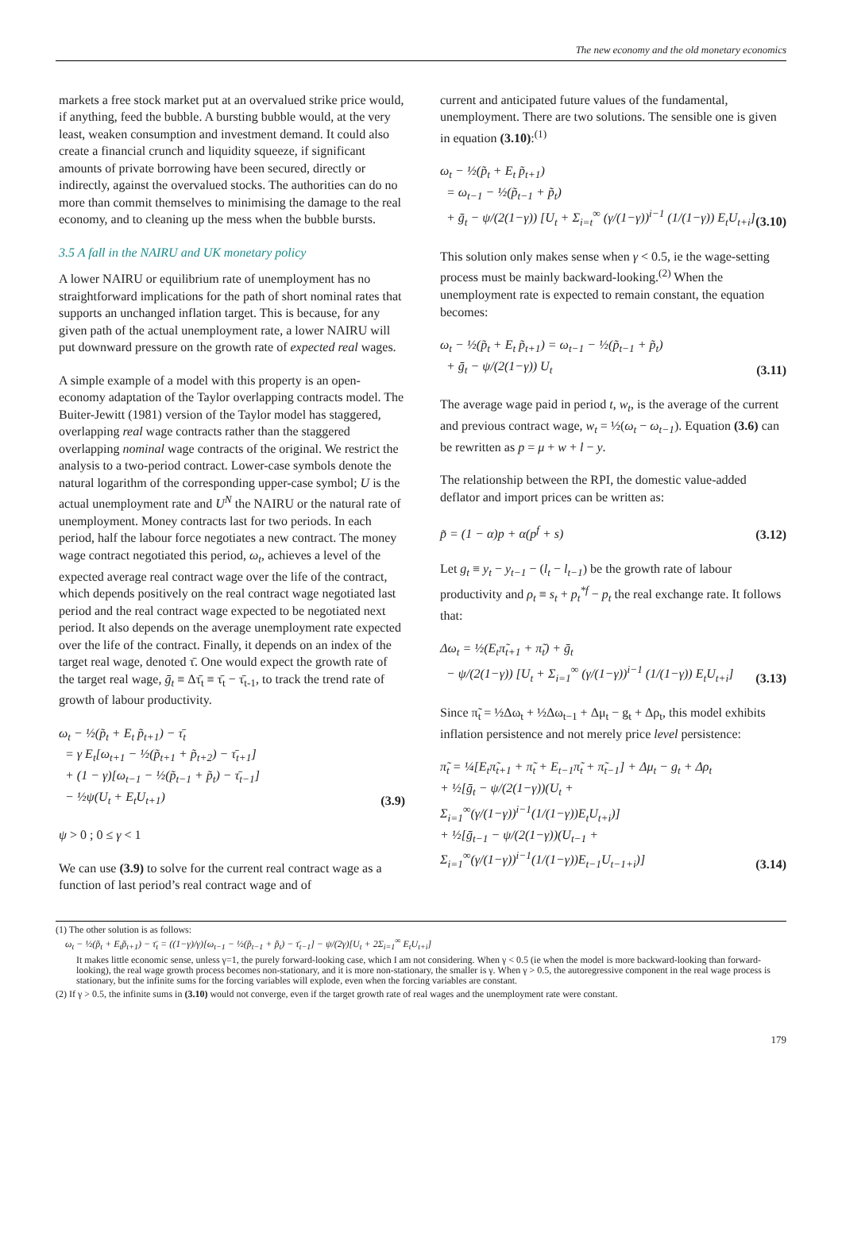The new economy and the old monetary economics
markets a free stock market put at an overvalued strike price would, if anything, feed the bubble. A bursting bubble would, at the very least, weaken consumption and investment demand. It could also create a financial crunch and liquidity squeeze, if significant amounts of private borrowing have been secured, directly or indirectly, against the overvalued stocks. The authorities can do no more than commit themselves to minimising the damage to the real economy, and to cleaning up the mess when the bubble bursts.
3.5 A fall in the NAIRU and UK monetary policy
A lower NAIRU or equilibrium rate of unemployment has no straightforward implications for the path of short nominal rates that supports an unchanged inflation target. This is because, for any given path of the actual unemployment rate, a lower NAIRU will put downward pressure on the growth rate of expected real wages.
A simple example of a model with this property is an open-economy adaptation of the Taylor overlapping contracts model. The Buiter-Jewitt (1981) version of the Taylor model has staggered, overlapping real wage contracts rather than the staggered overlapping nominal wage contracts of the original. We restrict the analysis to a two-period contract. Lower-case symbols denote the natural logarithm of the corresponding upper-case symbol; U is the actual unemployment rate and U<sup>N</sup> the NAIRU or the natural rate of unemployment. Money contracts last for two periods. In each period, half the labour force negotiates a new contract. The money wage contract negotiated this period, ω<sub>t</sub>, achieves a level of the expected average real contract wage over the life of the contract, which depends positively on the real contract wage negotiated last period and the real contract wage expected to be negotiated next period. It also depends on the average unemployment rate expected over the life of the contract. Finally, it depends on an index of the target real wage, denoted τ̄. One would expect the growth rate of the target real wage, ḡ<sub>t</sub> ≡ Δτ̄<sub>t</sub> ≡ τ̄<sub>t</sub> − τ̄<sub>t-1</sub>, to track the trend rate of growth of labour productivity.
ω<sub>t</sub> − ½(p̃<sub>t</sub> + E<sub>t</sub> p̃<sub>t+1</sub>) − τ̄<sub>t</sub>
= γ E<sub>t</sub>[ω<sub>t+1</sub> − ½(p̃<sub>t+1</sub> + p̃<sub>t+2</sub>) − τ̄<sub>t+1</sub>]
+ (1 − γ)[ω<sub>t−1</sub> − ½(p̃<sub>t−1</sub> + p̃<sub>t</sub>) − τ̄<sub>t−1</sub>]
− ½ψ(U<sub>t</sub> + E<sub>t</sub>U<sub>t+1</sub>) (3.9)
ψ > 0 ; 0 ≤ γ < 1
We can use (3.9) to solve for the current real contract wage as a function of last period’s real contract wage and of
current and anticipated future values of the fundamental, unemployment. There are two solutions. The sensible one is given in equation (3.10):<sup>(1)</sup>
ω<sub>t</sub> − ½(p̃<sub>t</sub> + E<sub>t</sub> p̃<sub>t+1</sub>)
= ω<sub>t−1</sub> − ½(p̃<sub>t−1</sub> + p̃<sub>t</sub>)
+ ḡ<sub>t</sub> − ψ/(2(1−γ)) [U<sub>t</sub> + Σ<sub>i=t</sub><sup>∞</sup> (γ/(1−γ))<sup>i−1</sup> (1/(1−γ)) E<sub>t</sub>U<sub>t+i</sub>] (3.10)
This solution only makes sense when γ < 0.5, ie the wage-setting process must be mainly backward-looking.<sup>(2)</sup> When the unemployment rate is expected to remain constant, the equation becomes:
ω<sub>t</sub> − ½(p̃<sub>t</sub> + E<sub>t</sub> p̃<sub>t+1</sub>) = ω<sub>t−1</sub> − ½(p̃<sub>t−1</sub> + p̃<sub>t</sub>)
+ ḡ<sub>t</sub> − ψ/(2(1−γ)) U<sub>t</sub> (3.11)
The average wage paid in period t, w<sub>t</sub>, is the average of the current and previous contract wage, w<sub>t</sub> = ½(ω<sub>t</sub> − ω<sub>t−1</sub>). Equation (3.6) can be rewritten as p = μ + w + l − y.
The relationship between the RPI, the domestic value-added deflator and import prices can be written as:
p̃ = (1 − α)p + α(p<sup>f</sup> + s) (3.12)
Let g<sub>t</sub> ≡ y<sub>t</sub> − y<sub>t−1</sub> − (l<sub>t</sub> − l<sub>t−1</sub>) be the growth rate of labour productivity and ρ<sub>t</sub> ≡ s<sub>t</sub> + p<sub>t</sub><sup>*f</sup> − p<sub>t</sub> the real exchange rate. It follows that:
Δω<sub>t</sub> = ½(E<sub>t</sub>π̃<sub>t+1</sub> + π̃<sub>t</sub>) + ḡ<sub>t</sub>
− ψ/(2(1−γ)) [U<sub>t</sub> + Σ<sub>i=1</sub><sup>∞</sup> (γ/(1−γ))<sup>i−1</sup> (1/(1−γ)) E<sub>t</sub>U<sub>t+i</sub>] (3.13)
Since π̃<sub>t</sub> = ½Δω<sub>t</sub> + ½Δω<sub>t−1</sub> + Δμ<sub>t</sub> − g<sub>t</sub> + Δρ<sub>t</sub>, this model exhibits inflation persistence and not merely price level persistence:
π̃<sub>t</sub> = ¼[E<sub>t</sub>π̃<sub>t+1</sub> + π̃<sub>t</sub> + E<sub>t−1</sub>π̃<sub>t</sub> + π̃<sub>t−1</sub>] + Δμ<sub>t</sub> − g<sub>t</sub> + Δρ<sub>t</sub>
+ ½[ḡ<sub>t</sub> − ψ/(2(1−γ))(U<sub>t</sub> + Σ<sub>i=1</sub><sup>∞</sup>(γ/(1−γ))<sup>i−1</sup>(1/(1−γ))E<sub>t</sub>U<sub>t+i</sub>)]
+ ½[ḡ<sub>t−1</sub> − ψ/(2(1−γ))(U<sub>t−1</sub> + Σ<sub>i=1</sub><sup>∞</sup>(γ/(1−γ))<sup>i−1</sup>(1/(1−γ))E<sub>t−1</sub>U<sub>t−1+i</sub>)] (3.14)
(1) The other solution is as follows:
ω<sub>t</sub> − ½(p̃<sub>t</sub> + E<sub>t</sub>p̃<sub>t+1</sub>) − τ̄<sub>t</sub> = ((1−γ)/γ)[ω<sub>t−1</sub> − ½(p̃<sub>t−1</sub> + p̃<sub>t</sub>) − τ̄<sub>t−1</sub>] − ψ/(2γ)[U<sub>t</sub> + 2Σ<sub>i=1</sub><sup>∞</sup> E<sub>t</sub>U<sub>t+i</sub>]
It makes little economic sense, unless γ=1, the purely forward-looking case, which I am not considering. When γ < 0.5 (ie when the model is more backward-looking than forward-looking), the real wage growth process becomes non-stationary, and it is more non-stationary, the smaller is γ. When γ > 0.5, the autoregressive component in the real wage process is stationary, but the infinite sums for the forcing variables will explode, even when the forcing variables are constant.
(2) If γ > 0.5, the infinite sums in (3.10) would not converge, even if the target growth rate of real wages and the unemployment rate were constant.
179